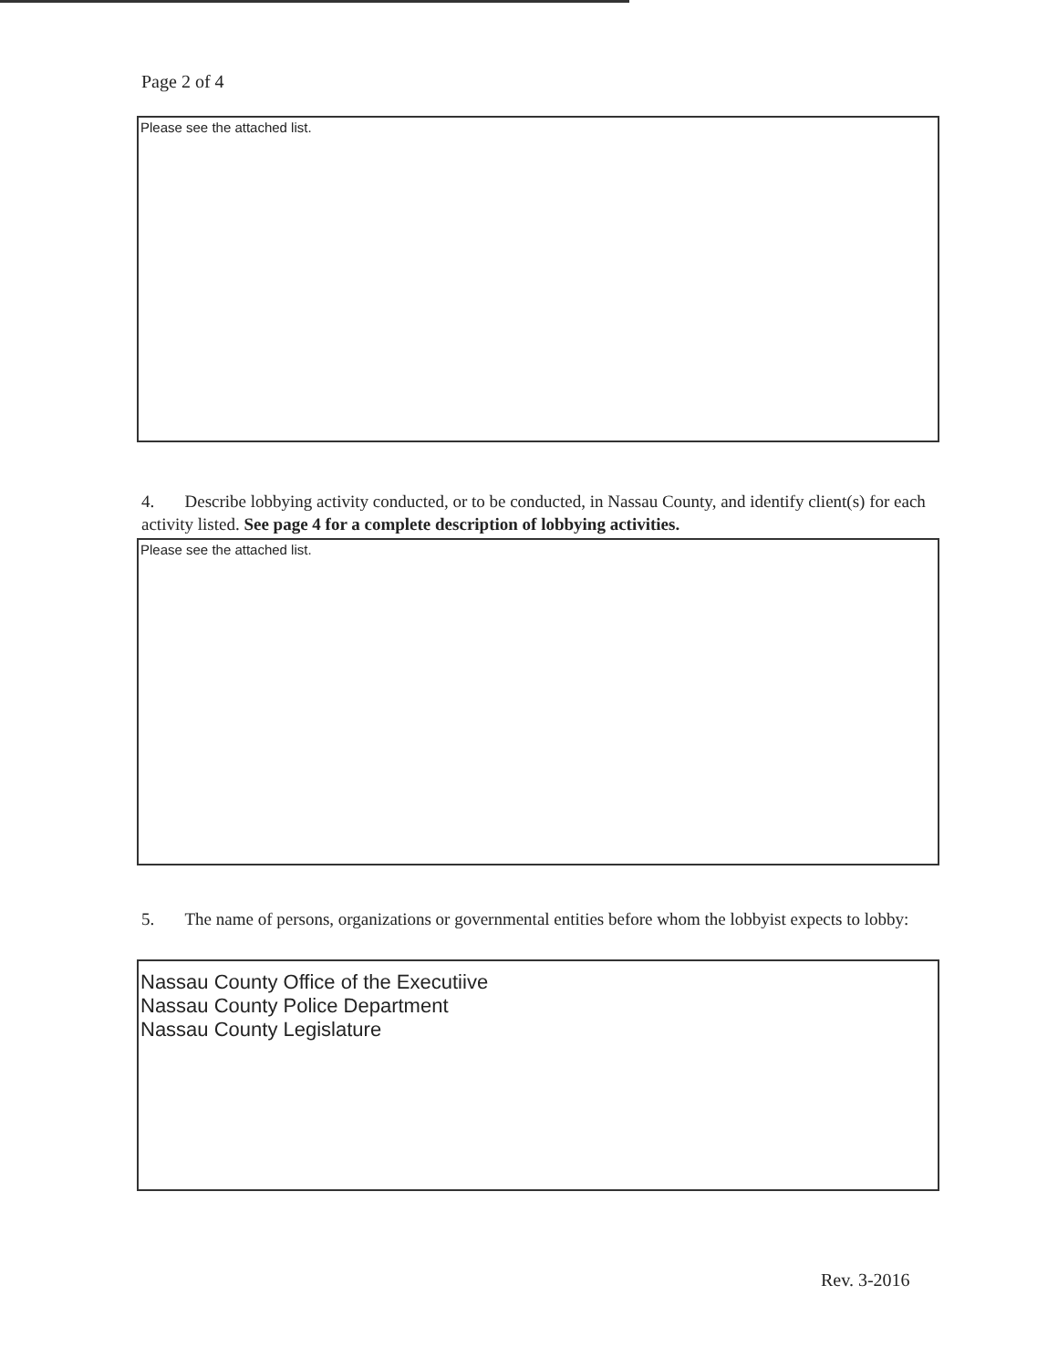Page 2 of 4
Please see the attached list.
4. Describe lobbying activity conducted, or to be conducted, in Nassau County, and identify client(s) for each activity listed. See page 4 for a complete description of lobbying activities.
Please see the attached list.
5. The name of persons, organizations or governmental entities before whom the lobbyist expects to lobby:
Nassau County Office of the Executiive
Nassau County Police Department
Nassau County Legislature
Rev. 3-2016